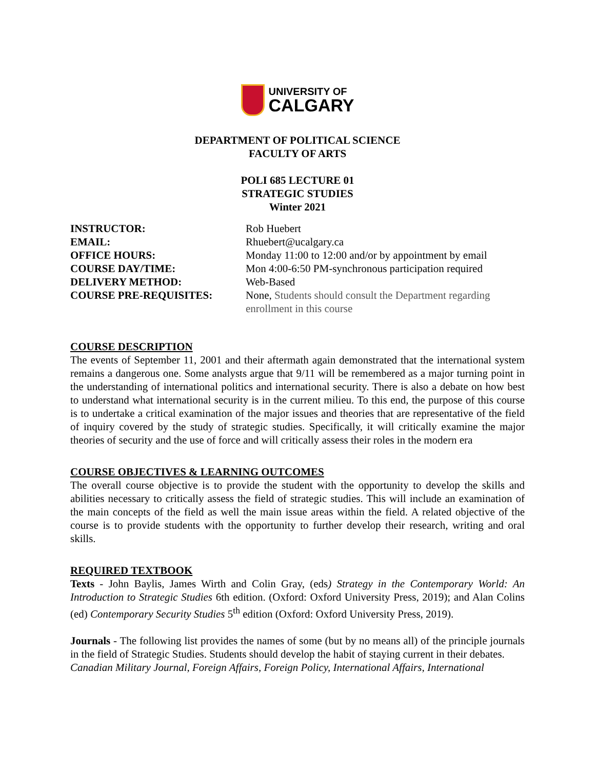UNIVERSITY OF
CALGARY
DEPARTMENT OF POLITICAL SCIENCE
FACULTY OF ARTS
POLI 685 LECTURE 01
STRATEGIC STUDIES
Winter 2021
| INSTRUCTOR: | Rob Huebert |
| EMAIL: | Rhuebert@ucalgary.ca |
| OFFICE HOURS: | Monday 11:00 to 12:00 and/or by appointment by email |
| COURSE DAY/TIME: | Mon 4:00-6:50 PM-synchronous participation required |
| DELIVERY METHOD: | Web-Based |
| COURSE PRE-REQUISITES: | None, Students should consult the Department regarding enrollment in this course |
COURSE DESCRIPTION
The events of September 11, 2001 and their aftermath again demonstrated that the international system remains a dangerous one. Some analysts argue that 9/11 will be remembered as a major turning point in the understanding of international politics and international security. There is also a debate on how best to understand what international security is in the current milieu. To this end, the purpose of this course is to undertake a critical examination of the major issues and theories that are representative of the field of inquiry covered by the study of strategic studies. Specifically, it will critically examine the major theories of security and the use of force and will critically assess their roles in the modern era
COURSE OBJECTIVES & LEARNING OUTCOMES
The overall course objective is to provide the student with the opportunity to develop the skills and abilities necessary to critically assess the field of strategic studies. This will include an examination of the main concepts of the field as well the main issue areas within the field. A related objective of the course is to provide students with the opportunity to further develop their research, writing and oral skills.
REQUIRED TEXTBOOK
Texts - John Baylis, James Wirth and Colin Gray, (eds) Strategy in the Contemporary World: An Introduction to Strategic Studies 6th edition. (Oxford: Oxford University Press, 2019); and Alan Colins (ed) Contemporary Security Studies 5<sup>th</sup> edition (Oxford: Oxford University Press, 2019).
Journals - The following list provides the names of some (but by no means all) of the principle journals in the field of Strategic Studies. Students should develop the habit of staying current in their debates.
Canadian Military Journal, Foreign Affairs, Foreign Policy, International Affairs, International